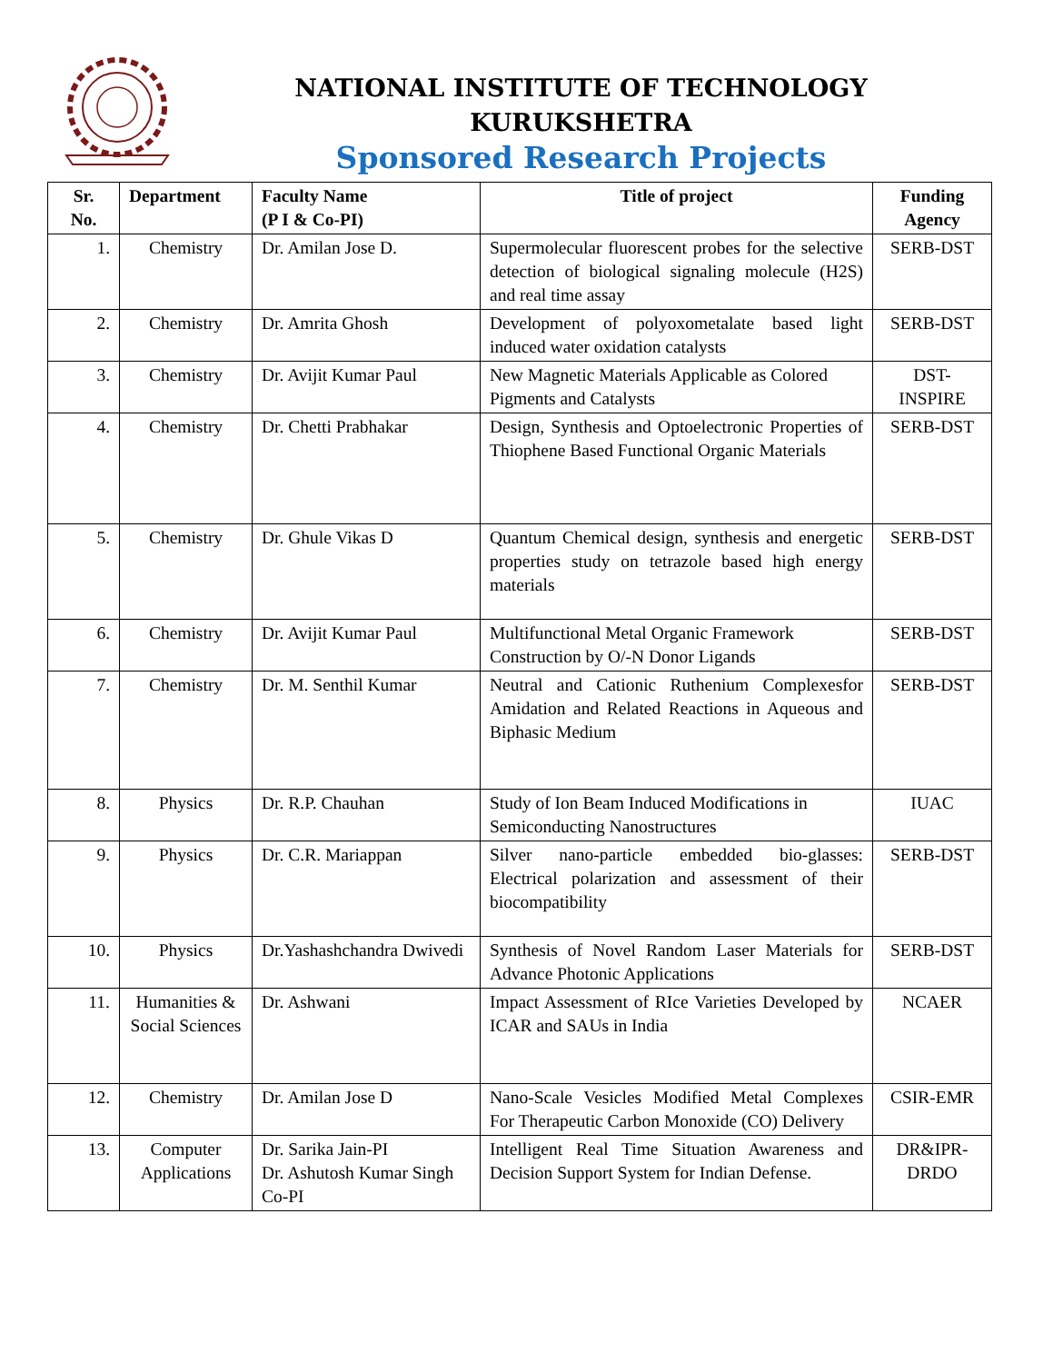NATIONAL INSTITUTE OF TECHNOLOGY
KURUKSHETRA
Sponsored Research Projects
| Sr. No. | Department | Faculty Name (P I & Co-PI) | Title of project | Funding Agency |
| --- | --- | --- | --- | --- |
| 1. | Chemistry | Dr. Amilan Jose D. | Supermolecular fluorescent probes for the selective detection of biological signaling molecule (H2S) and real time assay | SERB-DST |
| 2. | Chemistry | Dr. Amrita Ghosh | Development of polyoxometalate based light induced water oxidation catalysts | SERB-DST |
| 3. | Chemistry | Dr. Avijit Kumar Paul | New Magnetic Materials Applicable as Colored Pigments and Catalysts | DST- INSPIRE |
| 4. | Chemistry | Dr. Chetti Prabhakar | Design, Synthesis and Optoelectronic Properties of Thiophene Based Functional Organic Materials | SERB-DST |
| 5. | Chemistry | Dr. Ghule Vikas D | Quantum Chemical design, synthesis and energetic properties study on tetrazole based high energy materials | SERB-DST |
| 6. | Chemistry | Dr. Avijit Kumar Paul | Multifunctional Metal Organic Framework Construction by O/-N Donor Ligands | SERB-DST |
| 7. | Chemistry | Dr. M. Senthil Kumar | Neutral and Cationic Ruthenium Complexesfor Amidation and Related Reactions in Aqueous and Biphasic Medium | SERB-DST |
| 8. | Physics | Dr. R.P. Chauhan | Study of Ion Beam Induced Modifications in Semiconducting Nanostructures | IUAC |
| 9. | Physics | Dr. C.R. Mariappan | Silver nano-particle embedded bio-glasses: Electrical polarization and assessment of their biocompatibility | SERB-DST |
| 10. | Physics | Dr.Yashashchandra Dwivedi | Synthesis of Novel Random Laser Materials for Advance Photonic Applications | SERB-DST |
| 11. | Humanities & Social Sciences | Dr. Ashwani | Impact Assessment of RIce Varieties Developed by ICAR and SAUs in India | NCAER |
| 12. | Chemistry | Dr. Amilan Jose D | Nano-Scale Vesicles Modified Metal Complexes For Therapeutic Carbon Monoxide (CO) Delivery | CSIR-EMR |
| 13. | Computer Applications | Dr. Sarika Jain-PI Dr. Ashutosh Kumar Singh Co-PI | Intelligent Real Time Situation Awareness and Decision Support System for Indian Defense. | DR&IPR- DRDO |